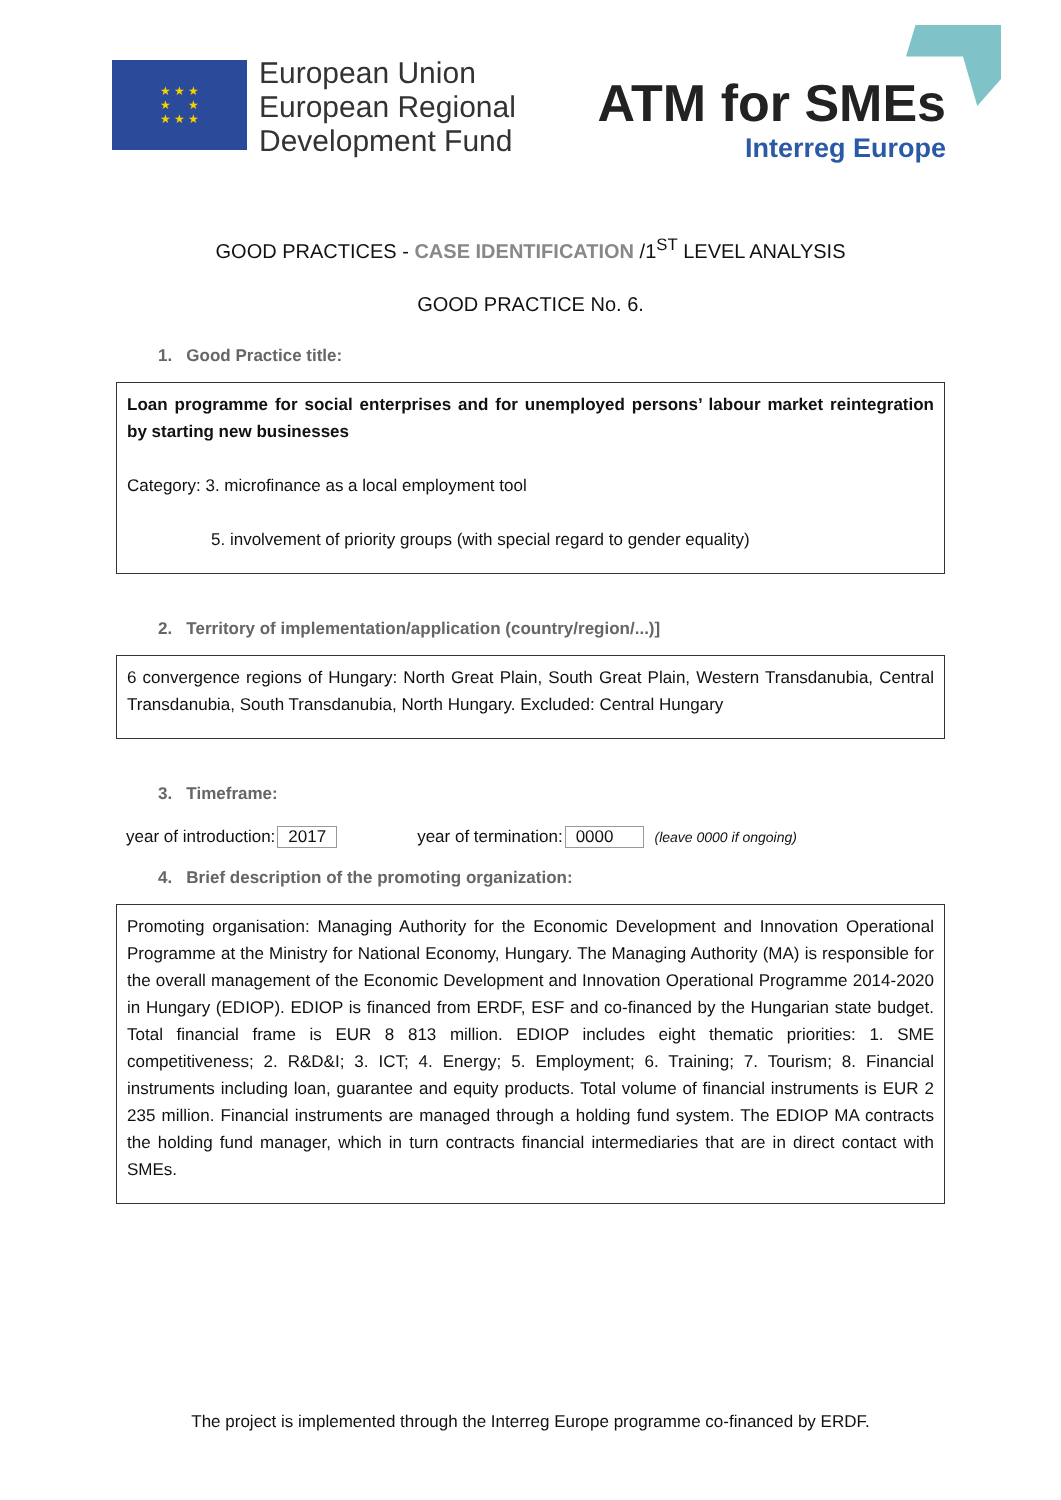★ ★ ★
★ ★
★ ★ ★
European Union
European Regional
Development Fund
ATM for SMEs
Interreg Europe
GOOD PRACTICES - CASE IDENTIFICATION /1<sup>ST</sup> LEVEL ANALYSIS
GOOD PRACTICE No. 6.
1. Good Practice title:
Loan programme for social enterprises and for unemployed persons’ labour market reintegration by starting new businesses
Category: 3. microfinance as a local employment tool
5. involvement of priority groups (with special regard to gender equality)
2. Territory of implementation/application (country/region/...)]
6 convergence regions of Hungary: North Great Plain, South Great Plain, Western Transdanubia, Central Transdanubia, South Transdanubia, North Hungary. Excluded: Central Hungary
3. Timeframe:
year of introduction: 2017 year of termination: 0000 (leave 0000 if ongoing)
4. Brief description of the promoting organization:
Promoting organisation: Managing Authority for the Economic Development and Innovation Operational Programme at the Ministry for National Economy, Hungary. The Managing Authority (MA) is responsible for the overall management of the Economic Development and Innovation Operational Programme 2014-2020 in Hungary (EDIOP). EDIOP is financed from ERDF, ESF and co-financed by the Hungarian state budget. Total financial frame is EUR 8 813 million. EDIOP includes eight thematic priorities: 1. SME competitiveness; 2. R&D&I; 3. ICT; 4. Energy; 5. Employment; 6. Training; 7. Tourism; 8. Financial instruments including loan, guarantee and equity products. Total volume of financial instruments is EUR 2 235 million. Financial instruments are managed through a holding fund system. The EDIOP MA contracts the holding fund manager, which in turn contracts financial intermediaries that are in direct contact with SMEs.
The project is implemented through the Interreg Europe programme co-financed by ERDF.